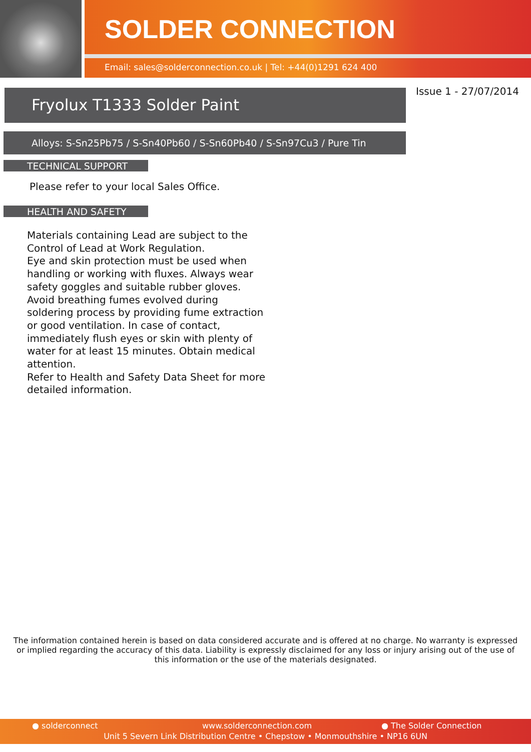SOLDER CONNECTION
Email: sales@solderconnection.co.uk | Tel: +44(0)1291 624 400
Issue 1 - 27/07/2014
Fryolux T1333 Solder Paint
Alloys: S-Sn25Pb75 / S-Sn40Pb60 / S-Sn60Pb40 / S-Sn97Cu3 / Pure Tin
TECHNICAL SUPPORT
Please refer to your local Sales Office.
HEALTH AND SAFETY
Materials containing Lead are subject to the Control of Lead at Work Regulation.
Eye and skin protection must be used when handling or working with fluxes. Always wear safety goggles and suitable rubber gloves. Avoid breathing fumes evolved during soldering process by providing fume extraction or good ventilation. In case of contact, immediately flush eyes or skin with plenty of water for at least 15 minutes. Obtain medical attention.
Refer to Health and Safety Data Sheet for more detailed information.
The information contained herein is based on data considered accurate and is offered at no charge. No warranty is expressed or implied regarding the accuracy of this data. Liability is expressly disclaimed for any loss or injury arising out of the use of this information or the use of the materials designated.
● solderconnect www.solderconnection.com ● The Solder Connection
Unit 5 Severn Link Distribution Centre • Chepstow • Monmouthshire • NP16 6UN